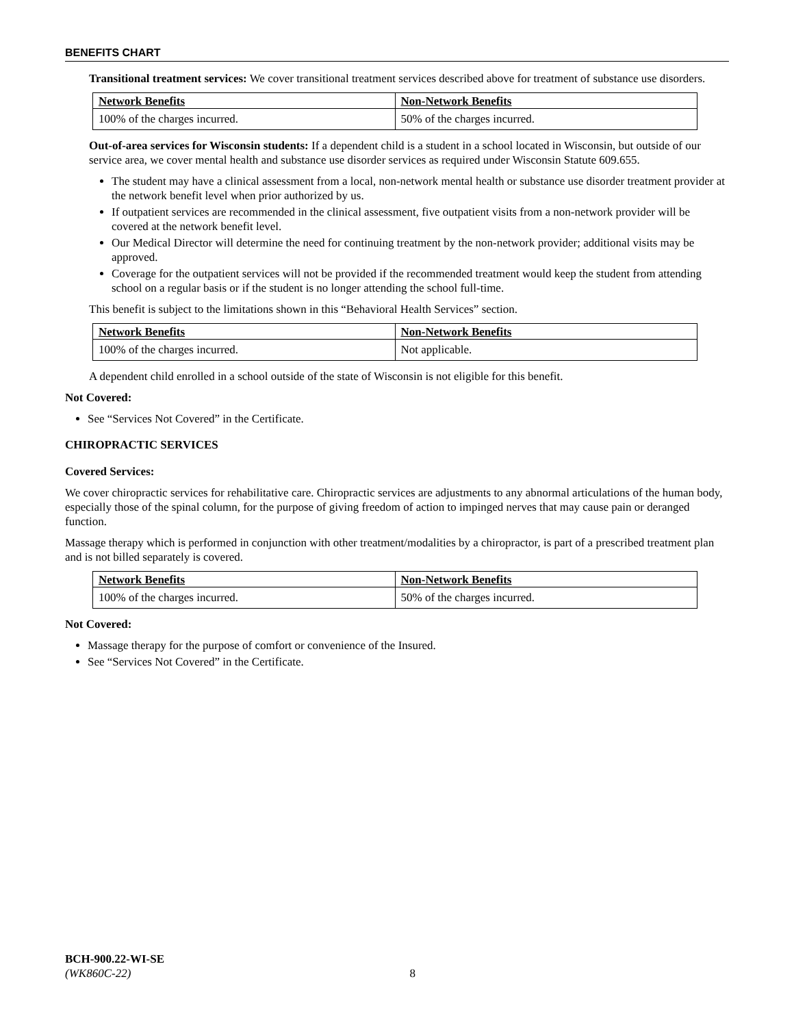BENEFITS CHART
Transitional treatment services: We cover transitional treatment services described above for treatment of substance use disorders.
| Network Benefits | Non-Network Benefits |
| --- | --- |
| 100% of the charges incurred. | 50% of the charges incurred. |
Out-of-area services for Wisconsin students: If a dependent child is a student in a school located in Wisconsin, but outside of our service area, we cover mental health and substance use disorder services as required under Wisconsin Statute 609.655.
The student may have a clinical assessment from a local, non-network mental health or substance use disorder treatment provider at the network benefit level when prior authorized by us.
If outpatient services are recommended in the clinical assessment, five outpatient visits from a non-network provider will be covered at the network benefit level.
Our Medical Director will determine the need for continuing treatment by the non-network provider; additional visits may be approved.
Coverage for the outpatient services will not be provided if the recommended treatment would keep the student from attending school on a regular basis or if the student is no longer attending the school full-time.
This benefit is subject to the limitations shown in this “Behavioral Health Services” section.
| Network Benefits | Non-Network Benefits |
| --- | --- |
| 100% of the charges incurred. | Not applicable. |
A dependent child enrolled in a school outside of the state of Wisconsin is not eligible for this benefit.
Not Covered:
See “Services Not Covered” in the Certificate.
CHIROPRACTIC SERVICES
Covered Services:
We cover chiropractic services for rehabilitative care. Chiropractic services are adjustments to any abnormal articulations of the human body, especially those of the spinal column, for the purpose of giving freedom of action to impinged nerves that may cause pain or deranged function.
Massage therapy which is performed in conjunction with other treatment/modalities by a chiropractor, is part of a prescribed treatment plan and is not billed separately is covered.
| Network Benefits | Non-Network Benefits |
| --- | --- |
| 100% of the charges incurred. | 50% of the charges incurred. |
Not Covered:
Massage therapy for the purpose of comfort or convenience of the Insured.
See “Services Not Covered” in the Certificate.
BCH-900.22-WI-SE
(WK860C-22) 8